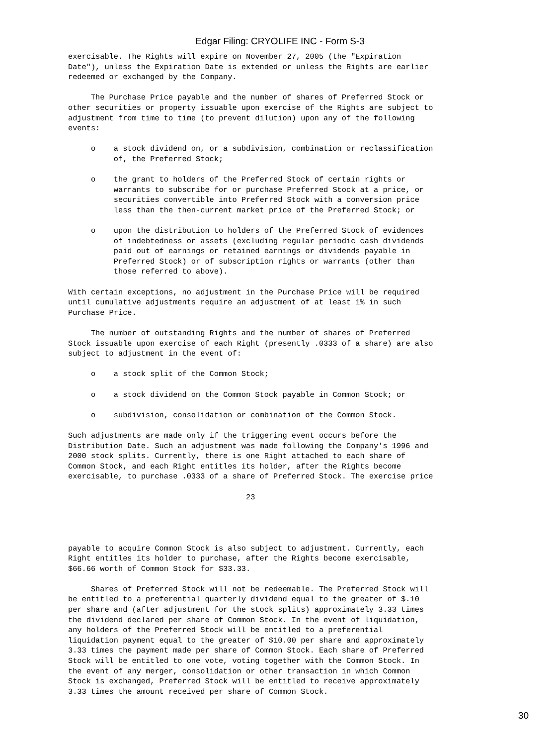Edgar Filing: CRYOLIFE INC - Form S-3
exercisable. The Rights will expire on November 27, 2005 (the "Expiration
Date"), unless the Expiration Date is extended or unless the Rights are earlier
redeemed or exchanged by the Company.

     The Purchase Price payable and the number of shares of Preferred Stock or
other securities or property issuable upon exercise of the Rights are subject to
adjustment from time to time (to prevent dilution) upon any of the following
events:

     o    a stock dividend on, or a subdivision, combination or reclassification
          of, the Preferred Stock;

     o    the grant to holders of the Preferred Stock of certain rights or
          warrants to subscribe for or purchase Preferred Stock at a price, or
          securities convertible into Preferred Stock with a conversion price
          less than the then-current market price of the Preferred Stock; or

     o    upon the distribution to holders of the Preferred Stock of evidences
          of indebtedness or assets (excluding regular periodic cash dividends
          paid out of earnings or retained earnings or dividends payable in
          Preferred Stock) or of subscription rights or warrants (other than
          those referred to above).

With certain exceptions, no adjustment in the Purchase Price will be required
until cumulative adjustments require an adjustment of at least 1% in such
Purchase Price.

     The number of outstanding Rights and the number of shares of Preferred
Stock issuable upon exercise of each Right (presently .0333 of a share) are also
subject to adjustment in the event of:

     o    a stock split of the Common Stock;

     o    a stock dividend on the Common Stock payable in Common Stock; or

     o    subdivision, consolidation or combination of the Common Stock.

Such adjustments are made only if the triggering event occurs before the
Distribution Date. Such an adjustment was made following the Company's 1996 and
2000 stock splits. Currently, there is one Right attached to each share of
Common Stock, and each Right entitles its holder, after the Rights become
exercisable, to purchase .0333 of a share of Preferred Stock. The exercise price

                                       23




payable to acquire Common Stock is also subject to adjustment. Currently, each
Right entitles its holder to purchase, after the Rights become exercisable,
$66.66 worth of Common Stock for $33.33.

     Shares of Preferred Stock will not be redeemable. The Preferred Stock will
be entitled to a preferential quarterly dividend equal to the greater of $.10
per share and (after adjustment for the stock splits) approximately 3.33 times
the dividend declared per share of Common Stock. In the event of liquidation,
any holders of the Preferred Stock will be entitled to a preferential
liquidation payment equal to the greater of $10.00 per share and approximately
3.33 times the payment made per share of Common Stock. Each share of Preferred
Stock will be entitled to one vote, voting together with the Common Stock. In
the event of any merger, consolidation or other transaction in which Common
Stock is exchanged, Preferred Stock will be entitled to receive approximately
3.33 times the amount received per share of Common Stock.
30